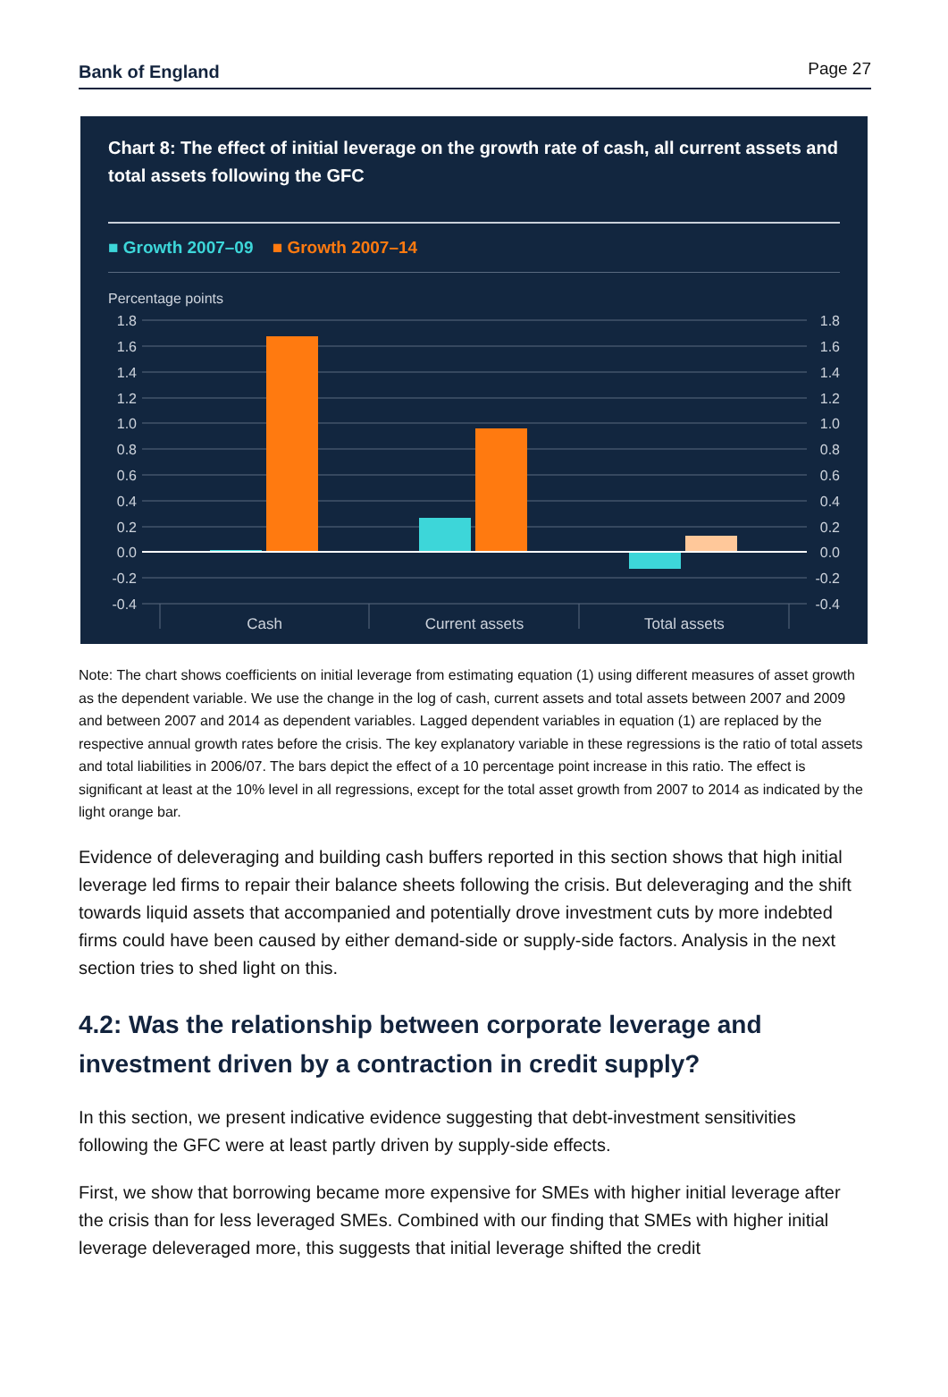Bank of England Page 27
Chart 8: The effect of initial leverage on the growth rate of cash, all current assets and total assets following the GFC
■ Growth 2007–09 ■ Growth 2007–14
Percentage points
1.8
1.6
1.4
1.2
1.0
0.8
0.6
0.4
0.2
0.0
-0.2
-0.4
1.8
1.6
1.4
1.2
1.0
0.8
0.6
0.4
0.2
0.0
-0.2
-0.4
Cash
Current assets
Total assets
Note: The chart shows coefficients on initial leverage from estimating equation (1) using different measures of asset growth as the dependent variable. We use the change in the log of cash, current assets and total assets between 2007 and 2009 and between 2007 and 2014 as dependent variables. Lagged dependent variables in equation (1) are replaced by the respective annual growth rates before the crisis. The key explanatory variable in these regressions is the ratio of total assets and total liabilities in 2006/07. The bars depict the effect of a 10 percentage point increase in this ratio. The effect is significant at least at the 10% level in all regressions, except for the total asset growth from 2007 to 2014 as indicated by the light orange bar.
Evidence of deleveraging and building cash buffers reported in this section shows that high initial leverage led firms to repair their balance sheets following the crisis. But deleveraging and the shift towards liquid assets that accompanied and potentially drove investment cuts by more indebted firms could have been caused by either demand-side or supply-side factors. Analysis in the next section tries to shed light on this.
4.2: Was the relationship between corporate leverage and investment driven by a contraction in credit supply?
In this section, we present indicative evidence suggesting that debt-investment sensitivities following the GFC were at least partly driven by supply-side effects.
First, we show that borrowing became more expensive for SMEs with higher initial leverage after the crisis than for less leveraged SMEs. Combined with our finding that SMEs with higher initial leverage deleveraged more, this suggests that initial leverage shifted the credit